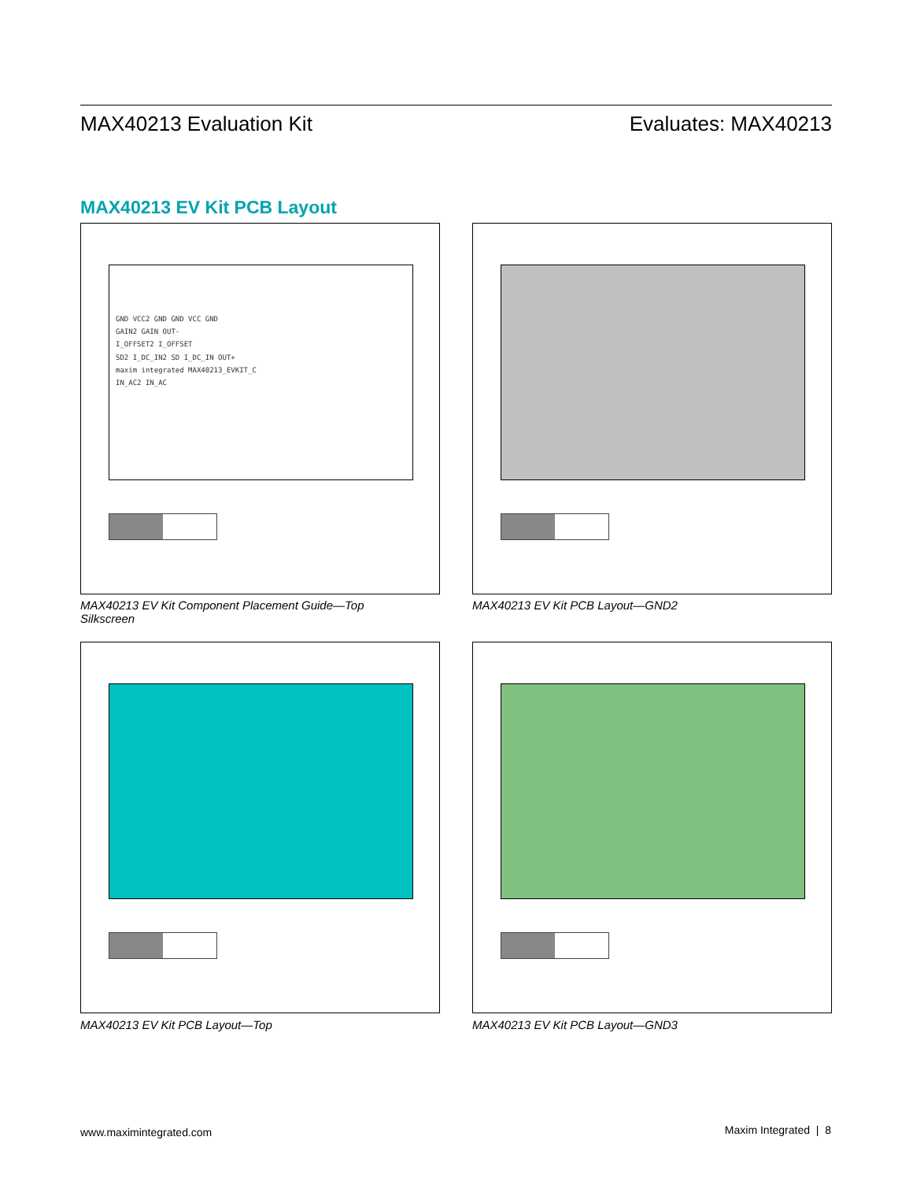MAX40213 Evaluation Kit Evaluates: MAX40213
MAX40213 EV Kit PCB Layout
GND VCC2 GND GND VCC GND
GAIN2 GAIN OUT-
I_OFFSET2 I_OFFSET
SD2 I_DC_IN2 SD I_DC_IN OUT+
maxim integrated MAX40213_EVKIT_C
IN_AC2 IN_AC
MAX40213 EV Kit Component Placement Guide—Top Silkscreen
MAX40213 EV Kit PCB Layout—GND2
MAX40213 EV Kit PCB Layout—Top MAX40213 EV Kit PCB Layout—GND3
www.maximintegrated.com Maxim Integrated | 8